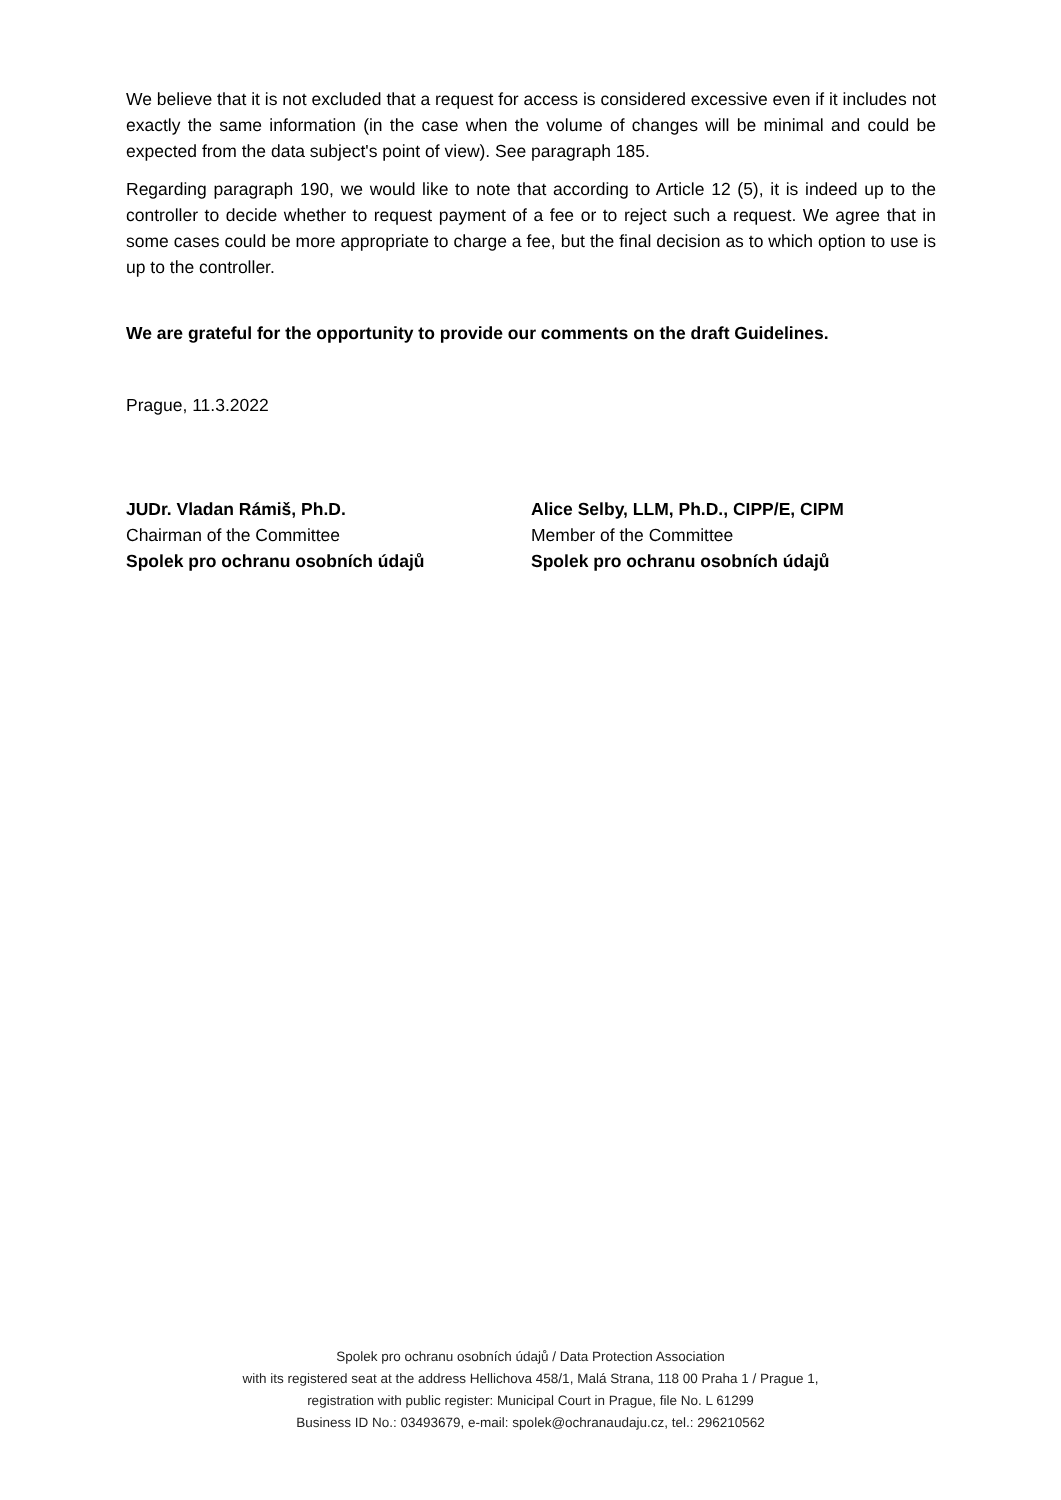We believe that it is not excluded that a request for access is considered excessive even if it includes not exactly the same information (in the case when the volume of changes will be minimal and could be expected from the data subject's point of view). See paragraph 185.
Regarding paragraph 190, we would like to note that according to Article 12 (5), it is indeed up to the controller to decide whether to request payment of a fee or to reject such a request. We agree that in some cases could be more appropriate to charge a fee, but the final decision as to which option to use is up to the controller.
We are grateful for the opportunity to provide our comments on the draft Guidelines.
Prague, 11.3.2022
JUDr. Vladan Rámiš, Ph.D.
Chairman of the Committee
Spolek pro ochranu osobních údajů
Alice Selby, LLM, Ph.D., CIPP/E, CIPM
Member of the Committee
Spolek pro ochranu osobních údajů
Spolek pro ochranu osobních údajů / Data Protection Association
with its registered seat at the address Hellichova 458/1, Malá Strana, 118 00 Praha 1 / Prague 1,
registration with public register: Municipal Court in Prague, file No. L 61299
Business ID No.: 03493679, e-mail: spolek@ochranaudaju.cz, tel.: 296210562